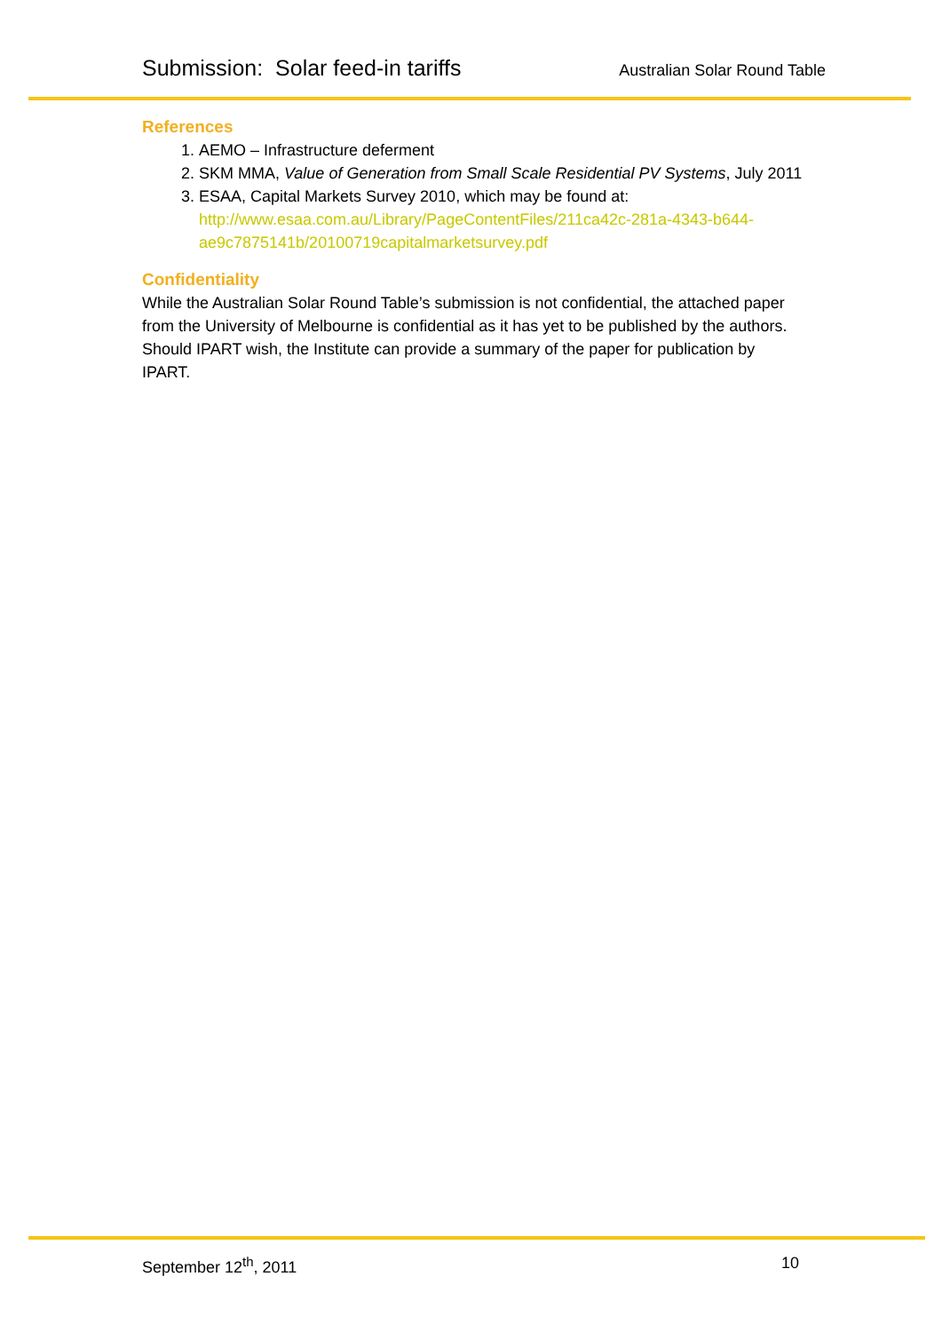Submission: Solar feed-in tariffs Australian Solar Round Table
References
1. AEMO – Infrastructure deferment
2. SKM MMA, Value of Generation from Small Scale Residential PV Systems, July 2011
3. ESAA, Capital Markets Survey 2010, which may be found at: http://www.esaa.com.au/Library/PageContentFiles/211ca42c-281a-4343-b644-ae9c7875141b/20100719capitalmarketsurvey.pdf
Confidentiality
While the Australian Solar Round Table’s submission is not confidential, the attached paper from the University of Melbourne is confidential as it has yet to be published by the authors. Should IPART wish, the Institute can provide a summary of the paper for publication by IPART.
September 12<sup>th</sup>, 2011 10